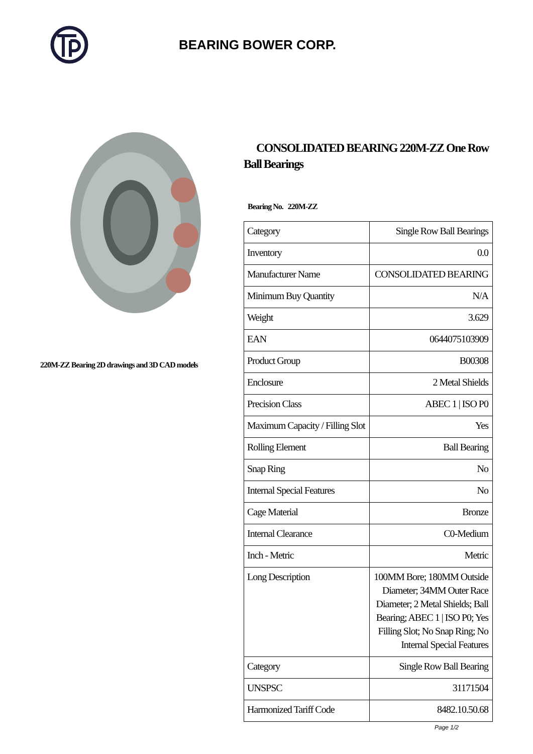BEARING BOWER CORP.
220M-ZZ Bearing 2D drawings and 3D CAD models
CONSOLIDATED BEARING 220M-ZZ One Row Ball Bearings
Bearing No. 220M-ZZ
| Category | Single Row Ball Bearings |
| Inventory | 0.0 |
| Manufacturer Name | CONSOLIDATED BEARING |
| Minimum Buy Quantity | N/A |
| Weight | 3.629 |
| EAN | 0644075103909 |
| Product Group | B00308 |
| Enclosure | 2 Metal Shields |
| Precision Class | ABEC 1 / ISO P0 |
| Maximum Capacity / Filling Slot | Yes |
| Rolling Element | Ball Bearing |
| Snap Ring | No |
| Internal Special Features | No |
| Cage Material | Bronze |
| Internal Clearance | C0-Medium |
| Inch - Metric | Metric |
| Long Description | 100MM Bore; 180MM Outside Diameter; 34MM Outer Race Diameter; 2 Metal Shields; Ball Bearing; ABEC 1 / ISO P0; Yes Filling Slot; No Snap Ring; No Internal Special Features |
| Category | Single Row Ball Bearing |
| UNSPSC | 31171504 |
| Harmonized Tariff Code | 8482.10.50.68 |
Page 1/2